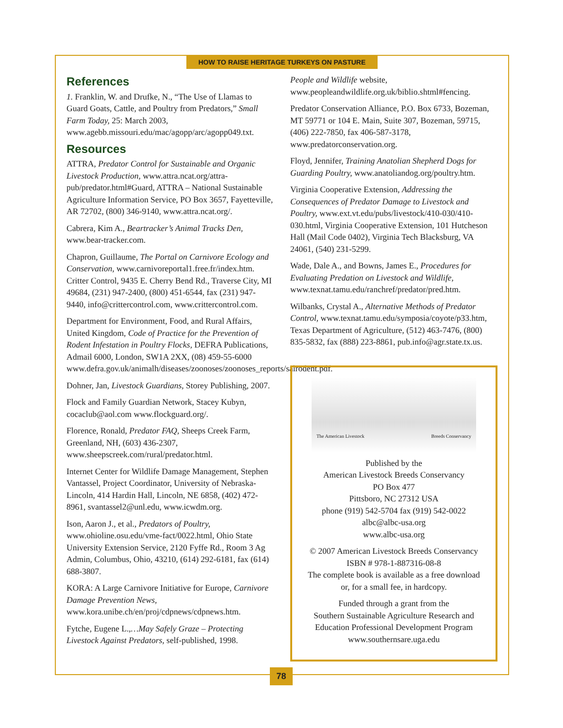HOW TO RAISE HERITAGE TURKEYS ON PASTURE
References
1. Franklin, W. and Drufke, N., “The Use of Llamas to Guard Goats, Cattle, and Poultry from Predators,” Small Farm Today, 25: March 2003, www.agebb.missouri.edu/mac/agopp/arc/agopp049.txt.
Resources
ATTRA, Predator Control for Sustainable and Organic Livestock Production, www.attra.ncat.org/attra-pub/predator.html#Guard, ATTRA – National Sustainable Agriculture Information Service, PO Box 3657, Fayetteville, AR 72702, (800) 346-9140, www.attra.ncat.org/.
Cabrera, Kim A., Beartracker’s Animal Tracks Den, www.bear-tracker.com.
Chapron, Guillaume, The Portal on Carnivore Ecology and Conservation, www.carnivoreportal1.free.fr/index.htm. Critter Control, 9435 E. Cherry Bend Rd., Traverse City, MI 49684, (231) 947-2400, (800) 451-6544, fax (231) 947-9440, info@crittercontrol.com, www.crittercontrol.com.
Department for Environment, Food, and Rural Affairs, United Kingdom, Code of Practice for the Prevention of Rodent Infestation in Poultry Flocks, DEFRA Publications, Admail 6000, London, SW1A 2XX, (08) 459-55-6000 www.defra.gov.uk/animalh/diseases/zoonoses/zoonoses_reports/salrodent.pdf.
Dohner, Jan, Livestock Guardians, Storey Publishing, 2007.
Flock and Family Guardian Network, Stacey Kubyn, cocaclub@aol.com www.flockguard.org/.
Florence, Ronald, Predator FAQ, Sheeps Creek Farm, Greenland, NH, (603) 436-2307, www.sheepscreek.com/rural/predator.html.
Internet Center for Wildlife Damage Management, Stephen Vantassel, Project Coordinator, University of Nebraska-Lincoln, 414 Hardin Hall, Lincoln, NE 6858, (402) 472-8961, svantassel2@unl.edu, www.icwdm.org.
Ison, Aaron J., et al., Predators of Poultry, www.ohioline.osu.edu/vme-fact/0022.html, Ohio State University Extension Service, 2120 Fyffe Rd., Room 3 Ag Admin, Columbus, Ohio, 43210, (614) 292-6181, fax (614) 688-3807.
KORA: A Large Carnivore Initiative for Europe, Carnivore Damage Prevention News, www.kora.unibe.ch/en/proj/cdpnews/cdpnews.htm.
Fytche, Eugene L.,…May Safely Graze – Protecting Livestock Against Predators, self-published, 1998.
People and Wildlife website, www.peopleandwildlife.org.uk/biblio.shtml#fencing.
Predator Conservation Alliance, P.O. Box 6733, Bozeman, MT 59771 or 104 E. Main, Suite 307, Bozeman, 59715, (406) 222-7850, fax 406-587-3178, www.predatorconservation.org.
Floyd, Jennifer, Training Anatolian Shepherd Dogs for Guarding Poultry, www.anatoliandog.org/poultry.htm.
Virginia Cooperative Extension, Addressing the Consequences of Predator Damage to Livestock and Poultry, www.ext.vt.edu/pubs/livestock/410-030/410-030.html, Virginia Cooperative Extension, 101 Hutcheson Hall (Mail Code 0402), Virginia Tech Blacksburg, VA 24061, (540) 231-5299.
Wade, Dale A., and Bowns, James E., Procedures for Evaluating Predation on Livestock and Wildlife, www.texnat.tamu.edu/ranchref/predator/pred.htm.
Wilbanks, Crystal A., Alternative Methods of Predator Control, www.texnat.tamu.edu/symposia/coyote/p33.htm, Texas Department of Agriculture, (512) 463-7476, (800) 835-5832, fax (888) 223-8861, pub.info@agr.state.tx.us.
The American Livestock Breeds Conservancy
Published by the
American Livestock Breeds Conservancy
PO Box 477
Pittsboro, NC 27312 USA
phone (919) 542-5704 fax (919) 542-0022
albc@albc-usa.org
www.albc-usa.org
© 2007 American Livestock Breeds Conservancy
ISBN # 978-1-887316-08-8
The complete book is available as a free download
or, for a small fee, in hardcopy.
Funded through a grant from the
Southern Sustainable Agriculture Research and
Education Professional Development Program
www.southernsare.uga.edu
78